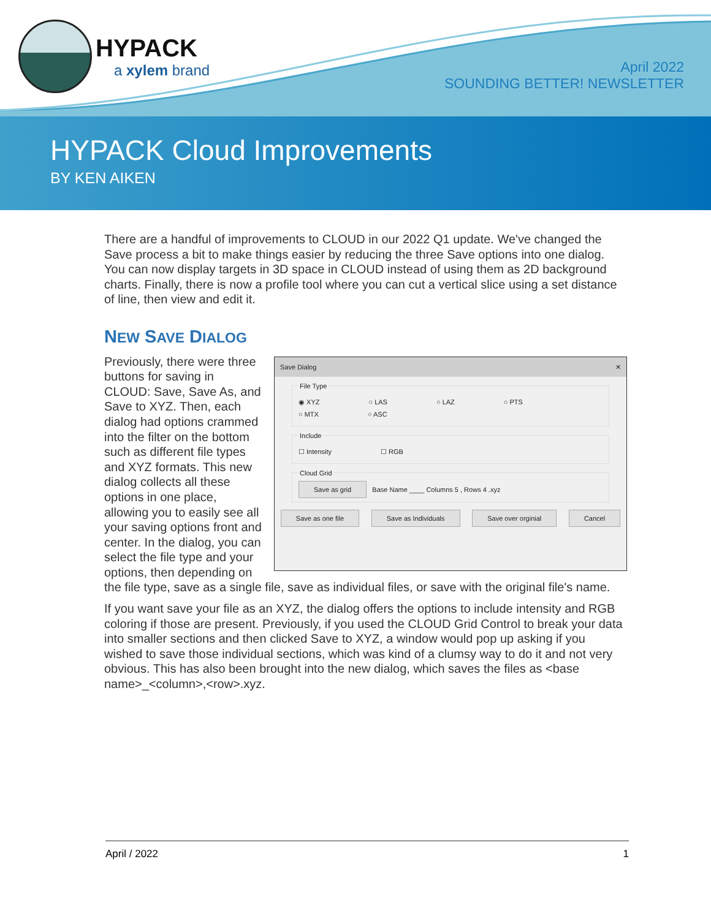HYPACK
a xylem brand
April 2022
SOUNDING BETTER! NEWSLETTER
HYPACK Cloud Improvements
BY KEN AIKEN
There are a handful of improvements to CLOUD in our 2022 Q1 update. We've changed the Save process a bit to make things easier by reducing the three Save options into one dialog. You can now display targets in 3D space in CLOUD instead of using them as 2D background charts. Finally, there is now a profile tool where you can cut a vertical slice using a set distance of line, then view and edit it.
NEW SAVE DIALOG
Save Dialog ✕
File Type
◉ XYZ ○ LAS ○ LAZ ○ PTS
○ MTX ○ ASC
Include
☐ Intensity ☐ RGB
Cloud Grid Save as grid Base Name ____ Columns 5 , Rows 4 .xyz
Save as one file Save as Individuals Save over orginial Cancel
Previously, there were three buttons for saving in CLOUD: Save, Save As, and Save to XYZ. Then, each dialog had options crammed into the filter on the bottom such as different file types and XYZ formats. This new dialog collects all these options in one place, allowing you to easily see all your saving options front and center. In the dialog, you can select the file type and your options, then depending on the file type, save as a single file, save as individual files, or save with the original file's name.
If you want save your file as an XYZ, the dialog offers the options to include intensity and RGB coloring if those are present. Previously, if you used the CLOUD Grid Control to break your data into smaller sections and then clicked Save to XYZ, a window would pop up asking if you wished to save those individual sections, which was kind of a clumsy way to do it and not very obvious. This has also been brought into the new dialog, which saves the files as <base name>_<column>,<row>.xyz.
April / 2022 1